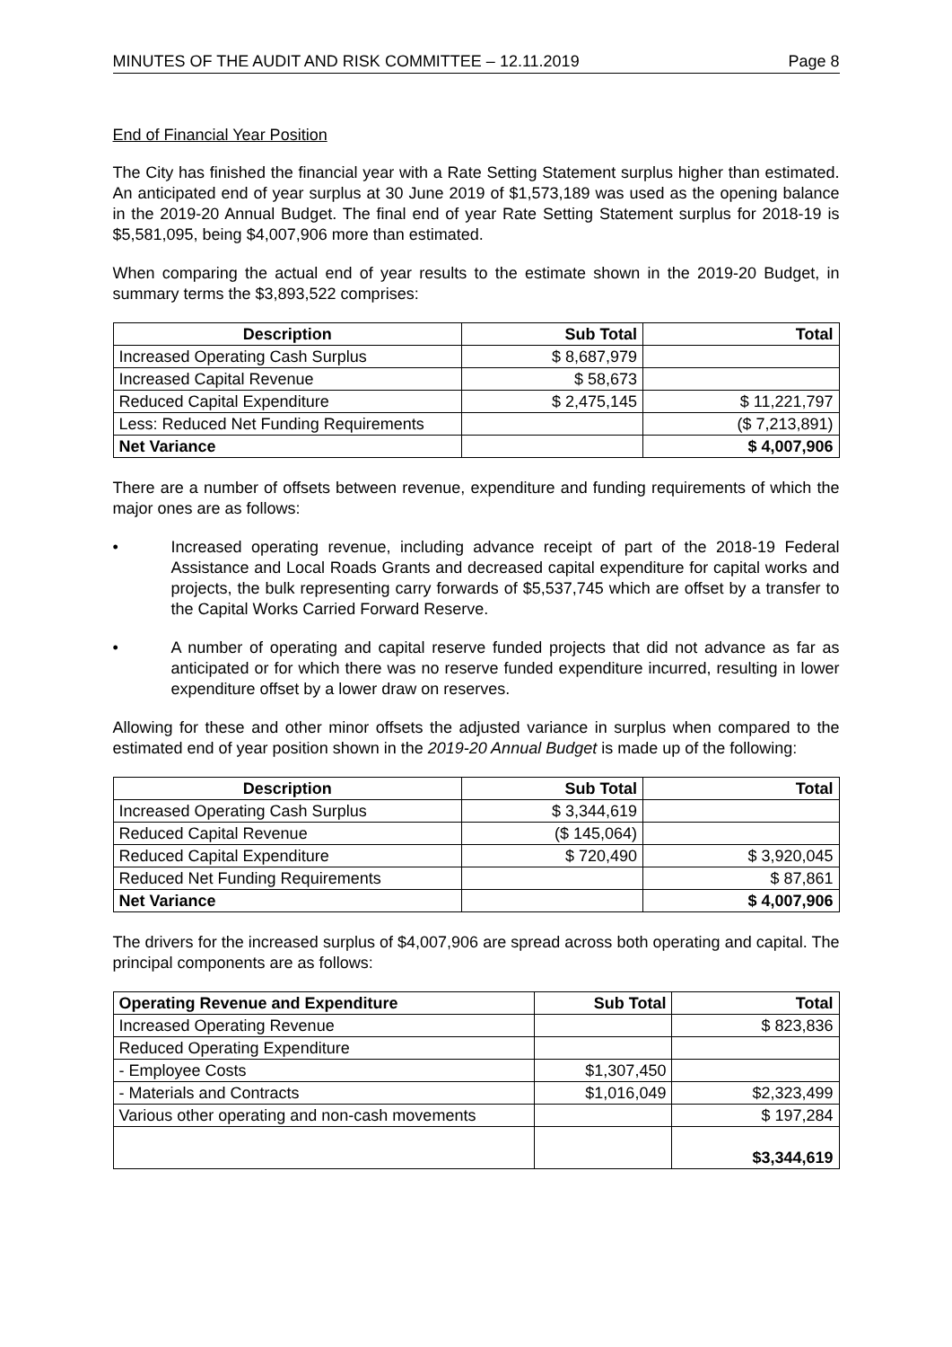MINUTES OF THE AUDIT AND RISK COMMITTEE – 12.11.2019 Page 8
End of Financial Year Position
The City has finished the financial year with a Rate Setting Statement surplus higher than estimated. An anticipated end of year surplus at 30 June 2019 of $1,573,189 was used as the opening balance in the 2019-20 Annual Budget. The final end of year Rate Setting Statement surplus for 2018-19 is $5,581,095, being $4,007,906 more than estimated.
When comparing the actual end of year results to the estimate shown in the 2019-20 Budget, in summary terms the $3,893,522 comprises:
| Description | Sub Total | Total |
| --- | --- | --- |
| Increased Operating Cash Surplus | $ 8,687,979 | |
| Increased Capital Revenue | $ 58,673 | |
| Reduced Capital Expenditure | $ 2,475,145 | $ 11,221,797 |
| Less: Reduced Net Funding Requirements | | ($ 7,213,891) |
| Net Variance | | $ 4,007,906 |
There are a number of offsets between revenue, expenditure and funding requirements of which the major ones are as follows:
• Increased operating revenue, including advance receipt of part of the 2018-19 Federal Assistance and Local Roads Grants and decreased capital expenditure for capital works and projects, the bulk representing carry forwards of $5,537,745 which are offset by a transfer to the Capital Works Carried Forward Reserve.
• A number of operating and capital reserve funded projects that did not advance as far as anticipated or for which there was no reserve funded expenditure incurred, resulting in lower expenditure offset by a lower draw on reserves.
Allowing for these and other minor offsets the adjusted variance in surplus when compared to the estimated end of year position shown in the 2019-20 Annual Budget is made up of the following:
| Description | Sub Total | Total |
| --- | --- | --- |
| Increased Operating Cash Surplus | $ 3,344,619 | |
| Reduced Capital Revenue | ($ 145,064) | |
| Reduced Capital Expenditure | $ 720,490 | $ 3,920,045 |
| Reduced Net Funding Requirements | | $ 87,861 |
| Net Variance | | $ 4,007,906 |
The drivers for the increased surplus of $4,007,906 are spread across both operating and capital. The principal components are as follows:
| Operating Revenue and Expenditure | Sub Total | Total |
| --- | --- | --- |
| Increased Operating Revenue | | $ 823,836 |
| Reduced Operating Expenditure | | |
| - Employee Costs | $1,307,450 | |
| - Materials and Contracts | $1,016,049 | $2,323,499 |
| Various other operating and non-cash movements | | $ 197,284 |
| | | $3,344,619 |